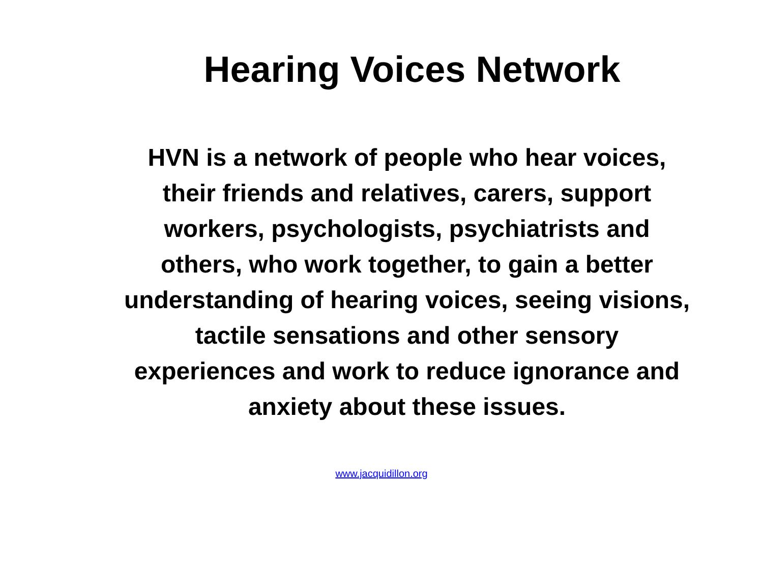Hearing Voices Network
HVN is a network of people who hear voices, their friends and relatives, carers, support workers, psychologists, psychiatrists and others, who work together, to gain a better understanding of hearing voices, seeing visions, tactile sensations and other sensory experiences and work to reduce ignorance and anxiety about these issues.
www.jacquidillon.org